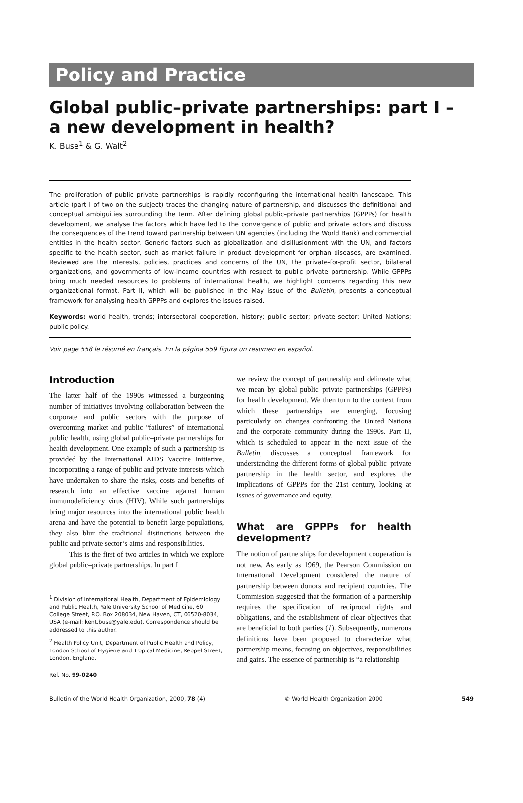Policy and Practice
Global public–private partnerships: part I –
a new development in health?
K. Buse<sup>1</sup> & G. Walt<sup>2</sup>
The proliferation of public–private partnerships is rapidly reconfiguring the international health landscape. This article (part I of two on the subject) traces the changing nature of partnership, and discusses the definitional and conceptual ambiguities surrounding the term. After defining global public–private partnerships (GPPPs) for health development, we analyse the factors which have led to the convergence of public and private actors and discuss the consequences of the trend toward partnership between UN agencies (including the World Bank) and commercial entities in the health sector. Generic factors such as globalization and disillusionment with the UN, and factors specific to the health sector, such as market failure in product development for orphan diseases, are examined. Reviewed are the interests, policies, practices and concerns of the UN, the private-for-profit sector, bilateral organizations, and governments of low-income countries with respect to public–private partnership. While GPPPs bring much needed resources to problems of international health, we highlight concerns regarding this new organizational format. Part II, which will be published in the May issue of the Bulletin, presents a conceptual framework for analysing health GPPPs and explores the issues raised.
Keywords: world health, trends; intersectoral cooperation, history; public sector; private sector; United Nations; public policy.
Voir page 558 le résumé en français. En la página 559 figura un resumen en español.
Introduction
The latter half of the 1990s witnessed a burgeoning number of initiatives involving collaboration between the corporate and public sectors with the purpose of overcoming market and public “failures” of international public health, using global public–private partnerships for health development. One example of such a partnership is provided by the International AIDS Vaccine Initiative, incorporating a range of public and private interests which have undertaken to share the risks, costs and benefits of research into an effective vaccine against human immunodeficiency virus (HIV). While such partnerships bring major resources into the international public health arena and have the potential to benefit large populations, they also blur the traditional distinctions between the public and private sector’s aims and responsibilities.
This is the first of two articles in which we explore global public–private partnerships. In part I
<sup>1</sup> Division of International Health, Department of Epidemiology and Public Health, Yale University School of Medicine, 60 College Street, P.O. Box 208034, New Haven, CT, 06520-8034, USA (e-mail: kent.buse@yale.edu). Correspondence should be addressed to this author.
<sup>2</sup> Health Policy Unit, Department of Public Health and Policy, London School of Hygiene and Tropical Medicine, Keppel Street, London, England.
Ref. No. 99-0240
we review the concept of partnership and delineate what we mean by global public–private partnerships (GPPPs) for health development. We then turn to the context from which these partnerships are emerging, focusing particularly on changes confronting the United Nations and the corporate community during the 1990s. Part II, which is scheduled to appear in the next issue of the Bulletin, discusses a conceptual framework for understanding the different forms of global public–private partnership in the health sector, and explores the implications of GPPPs for the 21st century, looking at issues of governance and equity.
What are GPPPs for health development?
The notion of partnerships for development cooperation is not new. As early as 1969, the Pearson Commission on International Development considered the nature of partnership between donors and recipient countries. The Commission suggested that the formation of a partnership requires the specification of reciprocal rights and obligations, and the establishment of clear objectives that are beneficial to both parties (1). Subsequently, numerous definitions have been proposed to characterize what partnership means, focusing on objectives, responsibilities and gains. The essence of partnership is “a relationship
Bulletin of the World Health Organization, 2000, 78 (4) © World Health Organization 2000 549